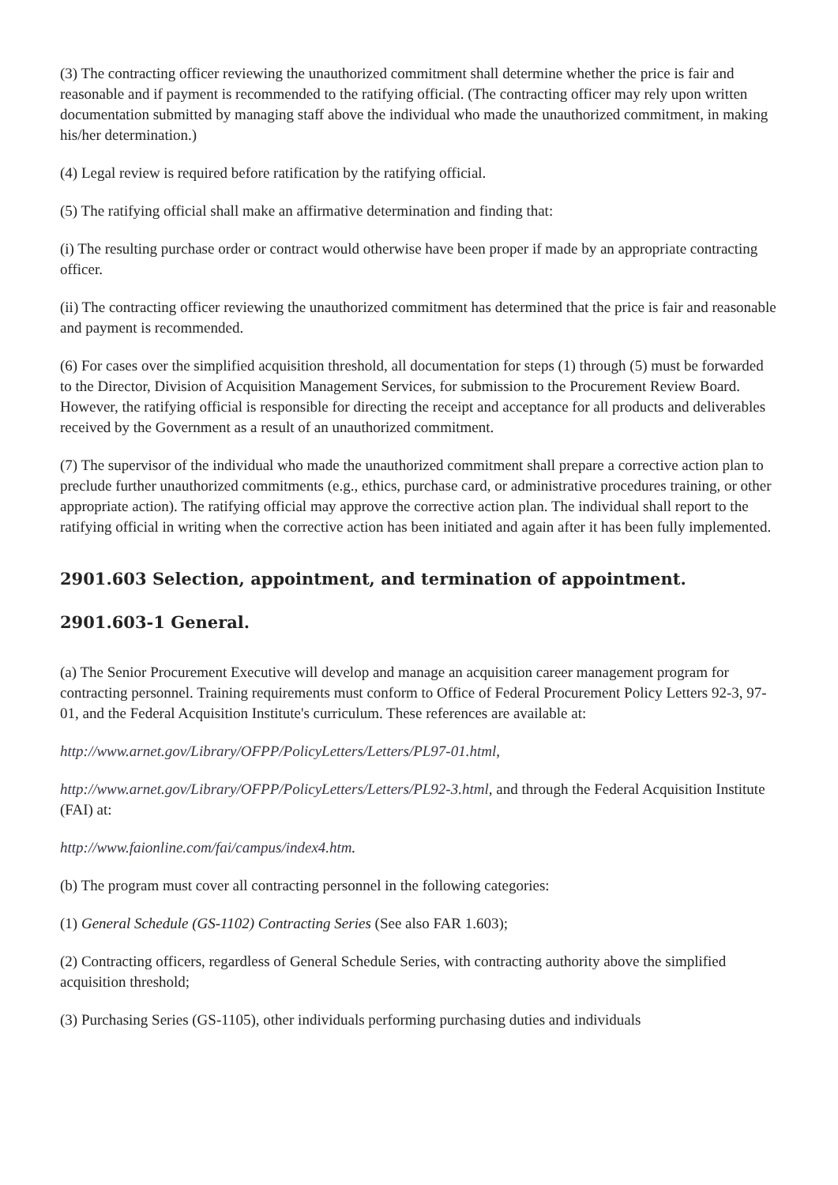(3) The contracting officer reviewing the unauthorized commitment shall determine whether the price is fair and reasonable and if payment is recommended to the ratifying official. (The contracting officer may rely upon written documentation submitted by managing staff above the individual who made the unauthorized commitment, in making his/her determination.)
(4) Legal review is required before ratification by the ratifying official.
(5) The ratifying official shall make an affirmative determination and finding that:
(i) The resulting purchase order or contract would otherwise have been proper if made by an appropriate contracting officer.
(ii) The contracting officer reviewing the unauthorized commitment has determined that the price is fair and reasonable and payment is recommended.
(6) For cases over the simplified acquisition threshold, all documentation for steps (1) through (5) must be forwarded to the Director, Division of Acquisition Management Services, for submission to the Procurement Review Board. However, the ratifying official is responsible for directing the receipt and acceptance for all products and deliverables received by the Government as a result of an unauthorized commitment.
(7) The supervisor of the individual who made the unauthorized commitment shall prepare a corrective action plan to preclude further unauthorized commitments (e.g., ethics, purchase card, or administrative procedures training, or other appropriate action). The ratifying official may approve the corrective action plan. The individual shall report to the ratifying official in writing when the corrective action has been initiated and again after it has been fully implemented.
2901.603 Selection, appointment, and termination of appointment.
2901.603-1 General.
(a) The Senior Procurement Executive will develop and manage an acquisition career management program for contracting personnel. Training requirements must conform to Office of Federal Procurement Policy Letters 92-3, 97-01, and the Federal Acquisition Institute's curriculum. These references are available at:
http://www.arnet.gov/Library/OFPP/PolicyLetters/Letters/PL97-01.html,
http://www.arnet.gov/Library/OFPP/PolicyLetters/Letters/PL92-3.html, and through the Federal Acquisition Institute (FAI) at:
http://www.faionline.com/fai/campus/index4.htm.
(b) The program must cover all contracting personnel in the following categories:
(1) General Schedule (GS-1102) Contracting Series (See also FAR 1.603);
(2) Contracting officers, regardless of General Schedule Series, with contracting authority above the simplified acquisition threshold;
(3) Purchasing Series (GS-1105), other individuals performing purchasing duties and individuals